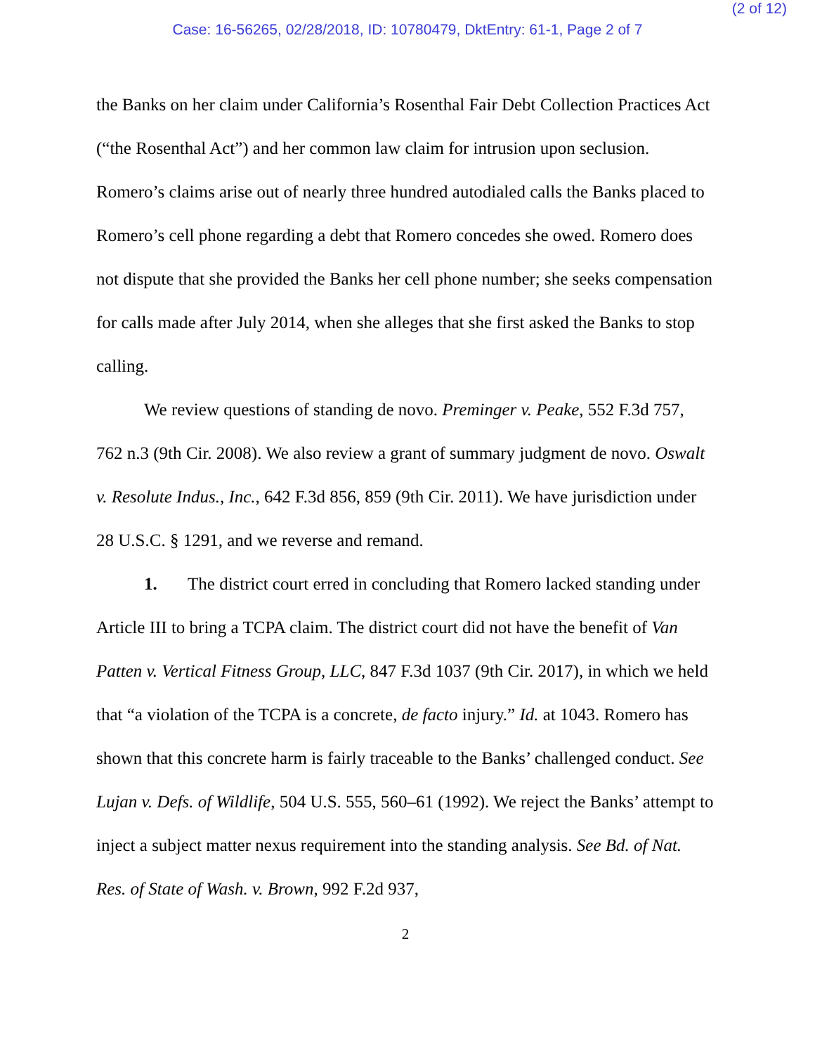(2 of 12)
Case: 16-56265, 02/28/2018, ID: 10780479, DktEntry: 61-1, Page 2 of 7
the Banks on her claim under California’s Rosenthal Fair Debt Collection Practices Act (“the Rosenthal Act”) and her common law claim for intrusion upon seclusion. Romero’s claims arise out of nearly three hundred autodialed calls the Banks placed to Romero’s cell phone regarding a debt that Romero concedes she owed. Romero does not dispute that she provided the Banks her cell phone number; she seeks compensation for calls made after July 2014, when she alleges that she first asked the Banks to stop calling.
We review questions of standing de novo. Preminger v. Peake, 552 F.3d 757, 762 n.3 (9th Cir. 2008). We also review a grant of summary judgment de novo. Oswalt v. Resolute Indus., Inc., 642 F.3d 856, 859 (9th Cir. 2011). We have jurisdiction under 28 U.S.C. § 1291, and we reverse and remand.
1. The district court erred in concluding that Romero lacked standing under Article III to bring a TCPA claim. The district court did not have the benefit of Van Patten v. Vertical Fitness Group, LLC, 847 F.3d 1037 (9th Cir. 2017), in which we held that “a violation of the TCPA is a concrete, de facto injury.” Id. at 1043. Romero has shown that this concrete harm is fairly traceable to the Banks’ challenged conduct. See Lujan v. Defs. of Wildlife, 504 U.S. 555, 560–61 (1992). We reject the Banks’ attempt to inject a subject matter nexus requirement into the standing analysis. See Bd. of Nat. Res. of State of Wash. v. Brown, 992 F.2d 937,
2